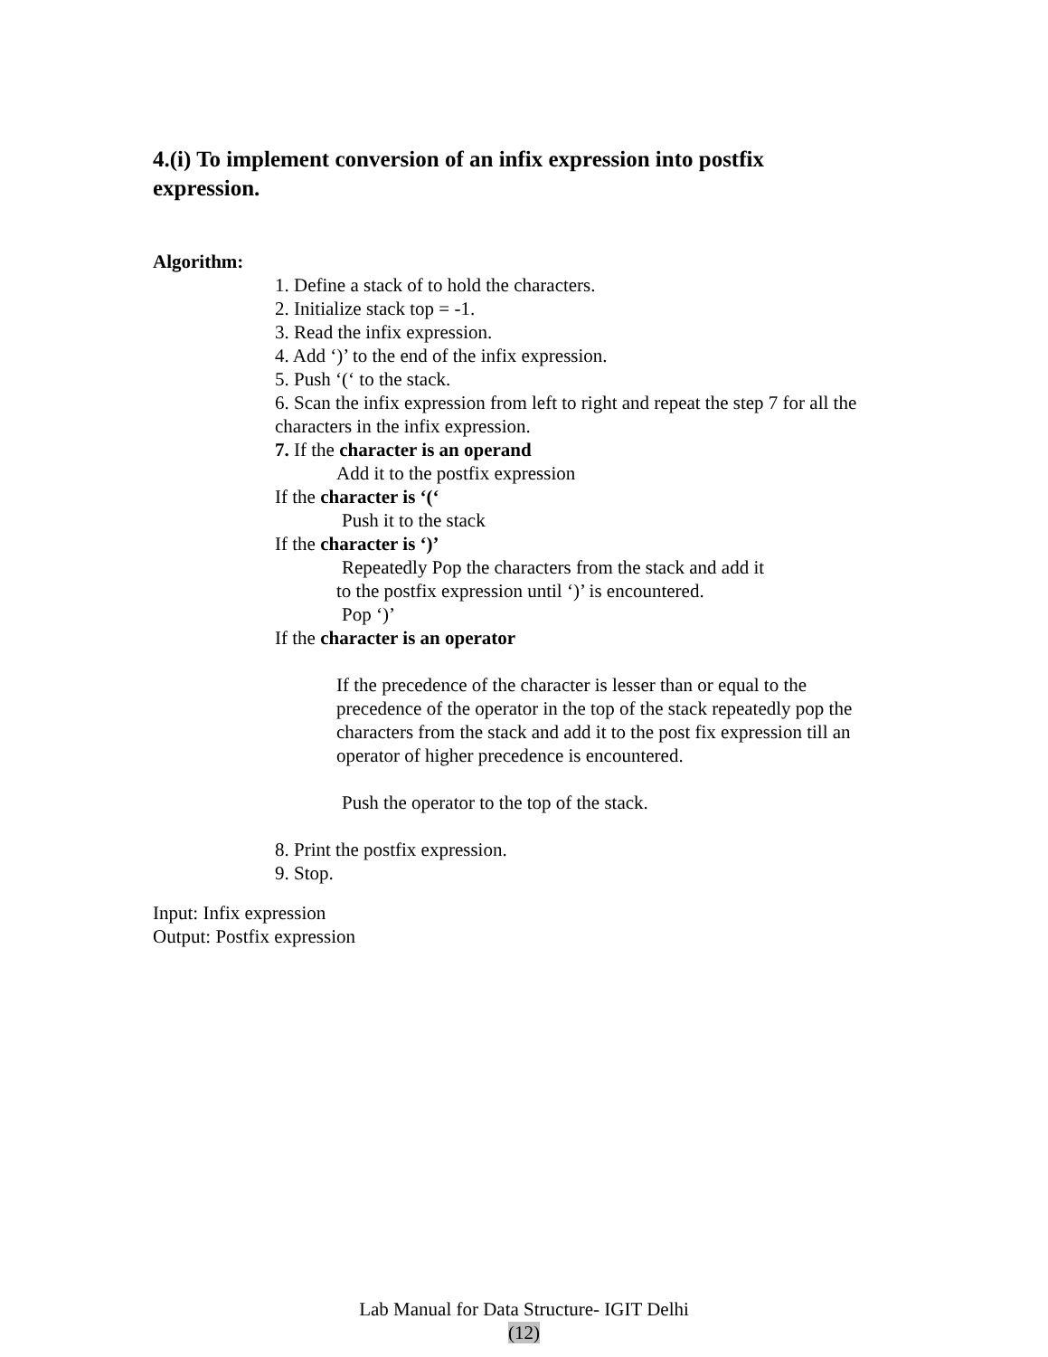4.(i) To implement conversion of an infix expression into postfix expression.
Algorithm:
1. Define a stack of to hold the characters.
2. Initialize stack top = -1.
3. Read the infix expression.
4. Add ‘)’ to the end of the infix expression.
5. Push ‘(‘ to the stack.
6. Scan the infix expression from left to right and repeat the step 7 for all the characters in the infix expression.
7. If the character is an operand
Add it to the postfix expression
If the character is ‘(‘
Push it to the stack
If the character is ‘)’
Repeatedly Pop the characters from the stack and add it
to the postfix expression until ‘)’ is encountered.
Pop ‘)’
If the character is an operator
If the precedence of the character is lesser than or equal to the precedence of the operator in the top of the stack repeatedly pop the characters from the stack and add it to the post fix expression till an operator of higher precedence is encountered.
Push the operator to the top of the stack.
8. Print the postfix expression.
9. Stop.
Input: Infix expression
Output: Postfix expression
Lab Manual for Data Structure- IGIT Delhi
(12)